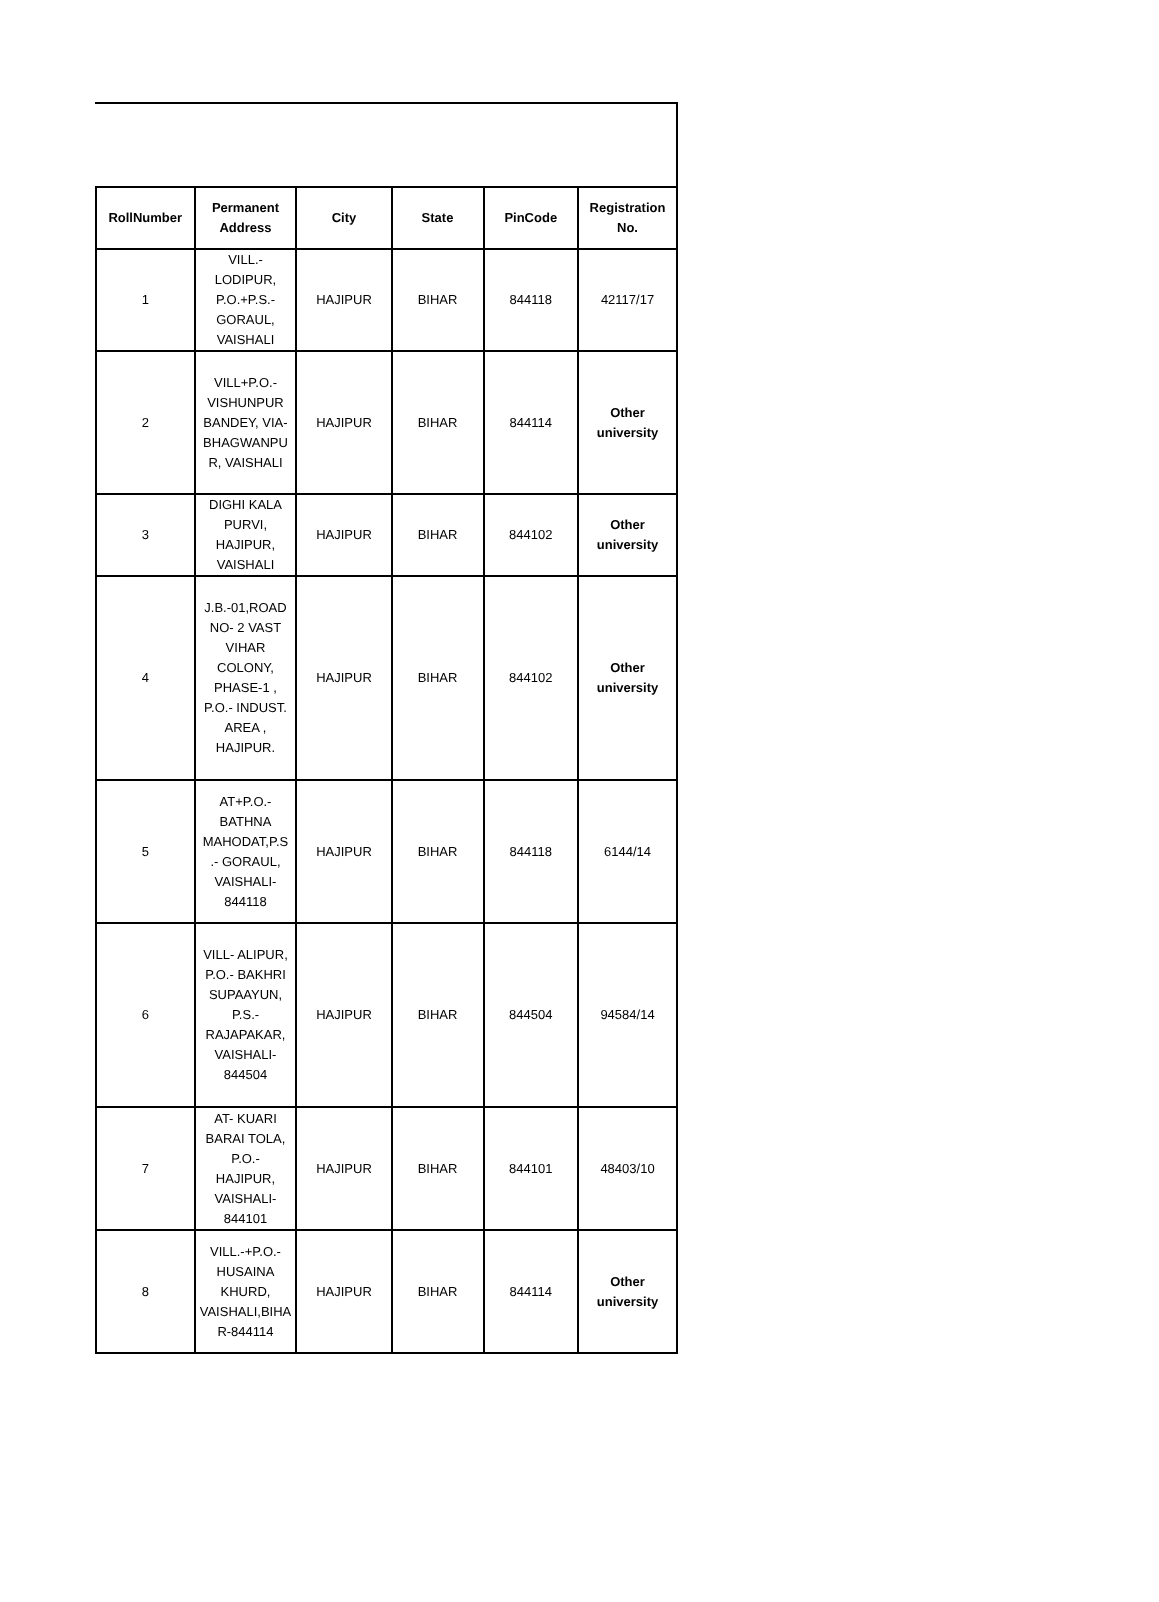| RollNumber | Permanent Address | City | State | PinCode | Registration No. |
| --- | --- | --- | --- | --- | --- |
| 1 | VILL.- LODIPUR, P.O.+P.S.- GORAUL, VAISHALI | HAJIPUR | BIHAR | 844118 | 42117/17 |
| 2 | VILL+P.O.- VISHUNPUR BANDEY, VIA- BHAGWANPU R, VAISHALI | HAJIPUR | BIHAR | 844114 | Other university |
| 3 | DIGHI KALA PURVI, HAJIPUR, VAISHALI | HAJIPUR | BIHAR | 844102 | Other university |
| 4 | J.B.-01,ROAD NO- 2 VAST VIHAR COLONY, PHASE-1 , P.O.- INDUST. AREA , HAJIPUR. | HAJIPUR | BIHAR | 844102 | Other university |
| 5 | AT+P.O.- BATHNA MAHODAT,P.S .- GORAUL, VAISHALI- 844118 | HAJIPUR | BIHAR | 844118 | 6144/14 |
| 6 | VILL- ALIPUR, P.O.- BAKHRI SUPAAYUN, P.S.- RAJAPAKAR, VAISHALI- 844504 | HAJIPUR | BIHAR | 844504 | 94584/14 |
| 7 | AT- KUARI BARAI TOLA, P.O.- HAJIPUR, VAISHALI- 844101 | HAJIPUR | BIHAR | 844101 | 48403/10 |
| 8 | VILL.-+P.O.- HUSAINA KHURD, VAISHALI,BIHA R-844114 | HAJIPUR | BIHAR | 844114 | Other university |